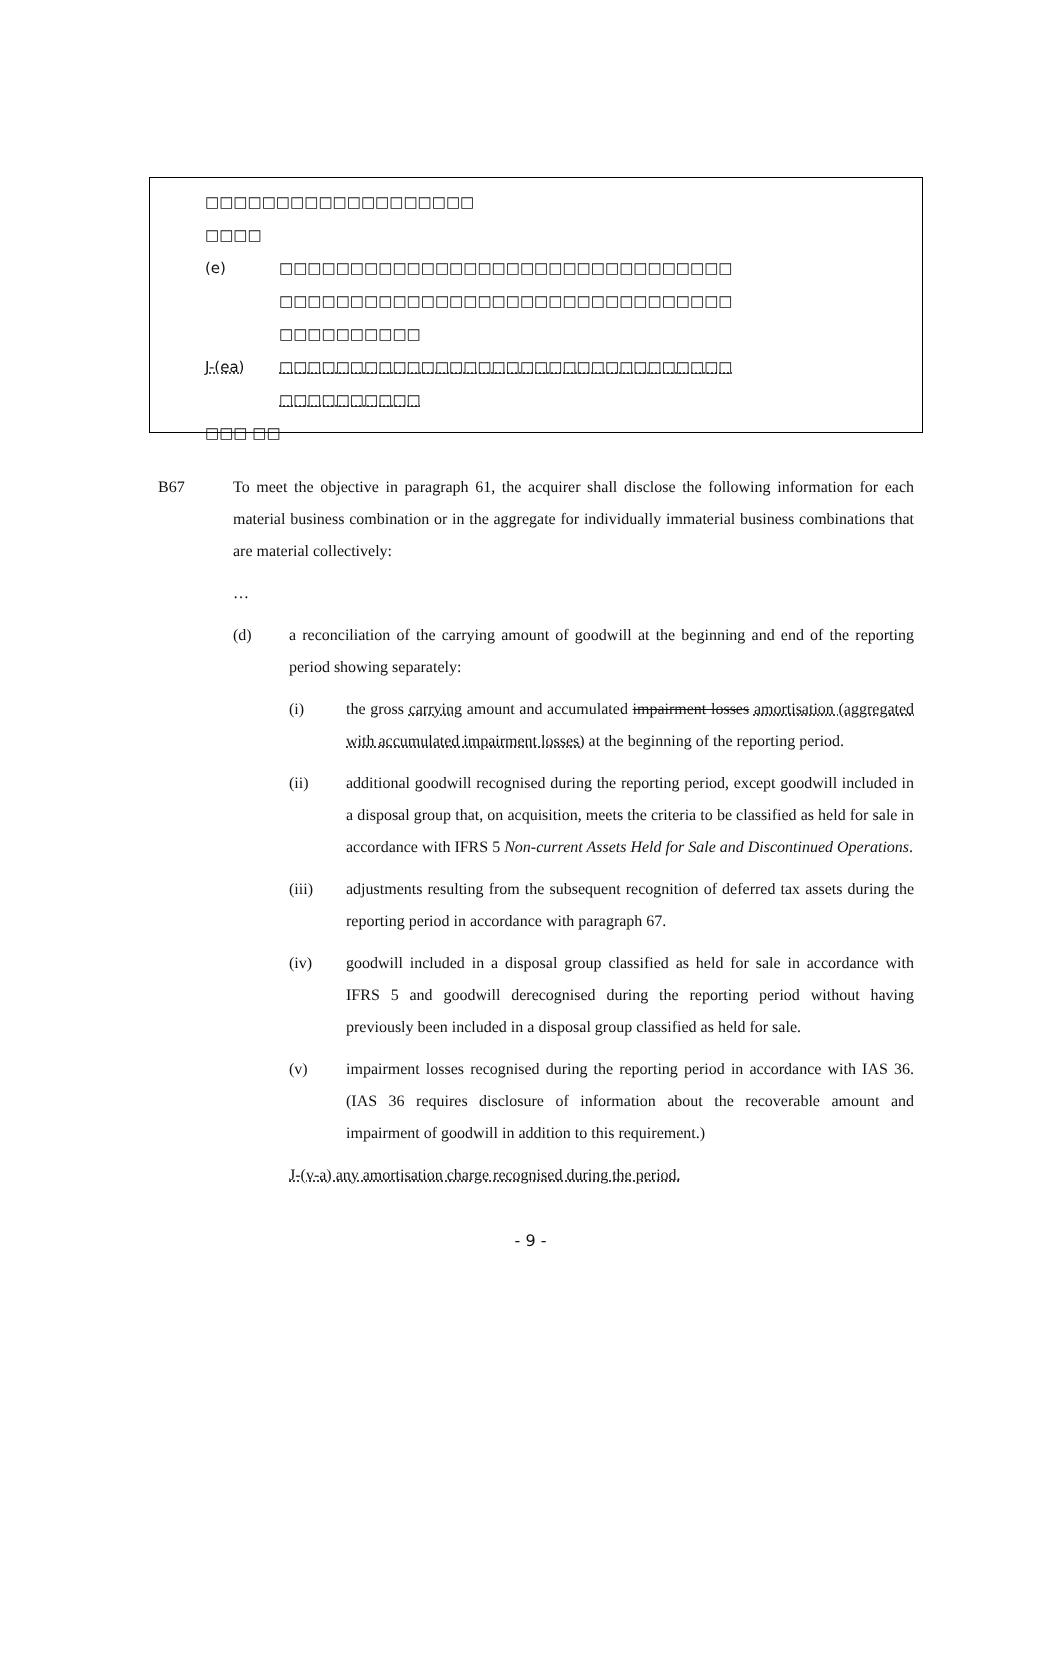□□□□□□□□□□□□□□□□□□□
□□□□
(e) □□□□□□□□□□□□□□□□□□□□□□□□□□□□□□□□
□□□□□□□□□□□□□□□□□□□□□□□□□□□□□□□□
□□□□□□□□□□
J-(ea) □□□□□□□□□□□□□□□□□□□□□□□□□□□□□□□□
□□□□□□□□□□
□□□ □□
B67 To meet the objective in paragraph 61, the acquirer shall disclose the following information for each material business combination or in the aggregate for individually immaterial business combinations that are material collectively:
…
(d) a reconciliation of the carrying amount of goodwill at the beginning and end of the reporting period showing separately:
(i) the gross carrying amount and accumulated impairment losses amortisation (aggregated with accumulated impairment losses) at the beginning of the reporting period.
(ii) additional goodwill recognised during the reporting period, except goodwill included in a disposal group that, on acquisition, meets the criteria to be classified as held for sale in accordance with IFRS 5 Non-current Assets Held for Sale and Discontinued Operations.
(iii) adjustments resulting from the subsequent recognition of deferred tax assets during the reporting period in accordance with paragraph 67.
(iv) goodwill included in a disposal group classified as held for sale in accordance with IFRS 5 and goodwill derecognised during the reporting period without having previously been included in a disposal group classified as held for sale.
(v) impairment losses recognised during the reporting period in accordance with IAS 36. (IAS 36 requires disclosure of information about the recoverable amount and impairment of goodwill in addition to this requirement.)
J-(v-a) any amortisation charge recognised during the period.
- 9 -